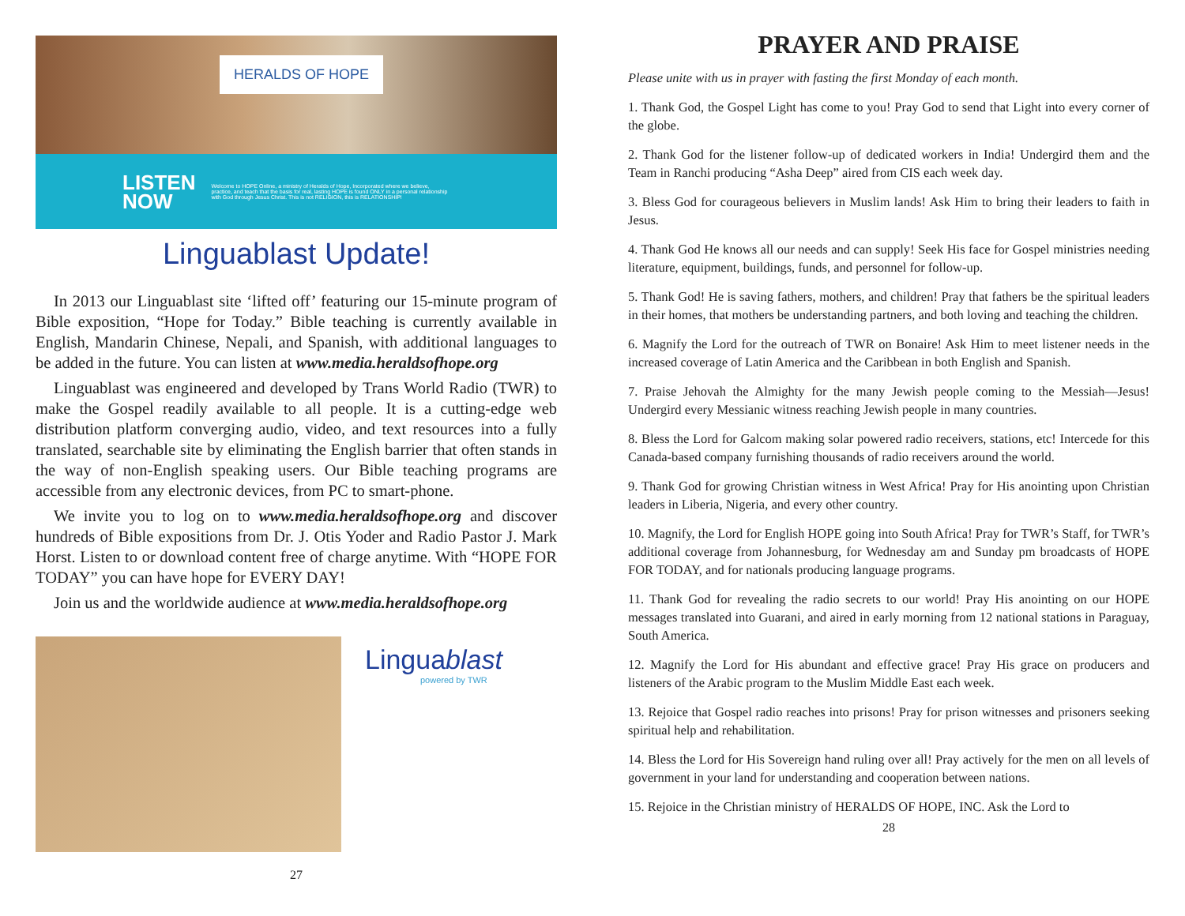HERALDS OF HOPE
LISTEN
NOW
Welcome to HOPE Online, a ministry of Heralds of Hope, Incorporated where we believe, practice, and teach that the basis for real, lasting HOPE is found ONLY in a personal relationship with God through Jesus Christ. This is not RELIGION, this is RELATIONSHIP!
Linguablast Update!
In 2013 our Linguablast site ‘lifted off’ featuring our 15-minute program of Bible exposition, “Hope for Today.” Bible teaching is currently available in English, Mandarin Chinese, Nepali, and Spanish, with additional languages to be added in the future. You can listen at www.media.heraldsofhope.org
Linguablast was engineered and developed by Trans World Radio (TWR) to make the Gospel readily available to all people. It is a cutting-edge web distribution platform converging audio, video, and text resources into a fully translated, searchable site by eliminating the English barrier that often stands in the way of non-English speaking users. Our Bible teaching programs are accessible from any electronic devices, from PC to smart-phone.
We invite you to log on to www.media.heraldsofhope.org and discover hundreds of Bible expositions from Dr. J. Otis Yoder and Radio Pastor J. Mark Horst. Listen to or download content free of charge anytime. With “HOPE FOR TODAY” you can have hope for EVERY DAY!
Join us and the worldwide audience at www.media.heraldsofhope.org
Linguablast
powered by TWR
27
PRAYER AND PRAISE
Please unite with us in prayer with fasting the first Monday of each month.
1. Thank God, the Gospel Light has come to you! Pray God to send that Light into every corner of the globe.
2. Thank God for the listener follow-up of dedicated workers in India! Undergird them and the Team in Ranchi producing “Asha Deep” aired from CIS each week day.
3. Bless God for courageous believers in Muslim lands! Ask Him to bring their leaders to faith in Jesus.
4. Thank God He knows all our needs and can supply! Seek His face for Gospel ministries needing literature, equipment, buildings, funds, and personnel for follow-up.
5. Thank God! He is saving fathers, mothers, and children! Pray that fathers be the spiritual leaders in their homes, that mothers be understanding partners, and both loving and teaching the children.
6. Magnify the Lord for the outreach of TWR on Bonaire! Ask Him to meet listener needs in the increased coverage of Latin America and the Caribbean in both English and Spanish.
7. Praise Jehovah the Almighty for the many Jewish people coming to the Messiah—Jesus! Undergird every Messianic witness reaching Jewish people in many countries.
8. Bless the Lord for Galcom making solar powered radio receivers, stations, etc! Intercede for this Canada-based company furnishing thousands of radio receivers around the world.
9. Thank God for growing Christian witness in West Africa! Pray for His anointing upon Christian leaders in Liberia, Nigeria, and every other country.
10. Magnify, the Lord for English HOPE going into South Africa! Pray for TWR’s Staff, for TWR’s additional coverage from Johannesburg, for Wednesday am and Sunday pm broadcasts of HOPE FOR TODAY, and for nationals producing language programs.
11. Thank God for revealing the radio secrets to our world! Pray His anointing on our HOPE messages translated into Guarani, and aired in early morning from 12 national stations in Paraguay, South America.
12. Magnify the Lord for His abundant and effective grace! Pray His grace on producers and listeners of the Arabic program to the Muslim Middle East each week.
13. Rejoice that Gospel radio reaches into prisons! Pray for prison witnesses and prisoners seeking spiritual help and rehabilitation.
14. Bless the Lord for His Sovereign hand ruling over all! Pray actively for the men on all levels of government in your land for understanding and cooperation between nations.
15. Rejoice in the Christian ministry of HERALDS OF HOPE, INC. Ask the Lord to
28